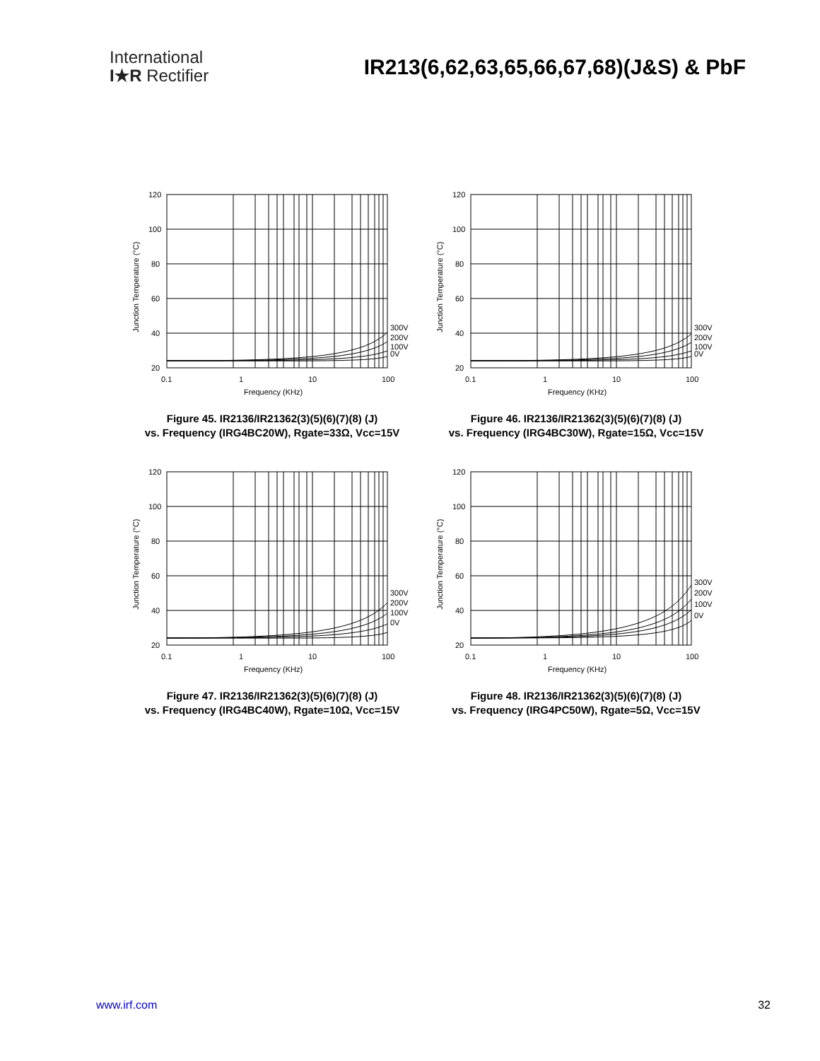International
I★R Rectifier
IR213(6,62,63,65,66,67,68)(J&S) & PbF
120
100
80
60
40
20
0.1
1
10
100
Frequency (KHz)
300V
200V
100V
0V
Junction Temperature (°C)
Figure 45. IR2136/IR21362(3)(5)(6)(7)(8) (J)
vs. Frequency (IRG4BC20W), Rgate=33Ω, Vcc=15V
120
100
80
60
40
20
0.1
1
10
100
Frequency (KHz)
300V
200V
100V
0V
Junction Temperature (°C)
Figure 46. IR2136/IR21362(3)(5)(6)(7)(8) (J)
vs. Frequency (IRG4BC30W), Rgate=15Ω, Vcc=15V
120
100
80
60
40
20
0.1
1
10
100
Frequency (KHz)
300V
200V
100V
0V
Junction Temperature (°C)
Figure 47. IR2136/IR21362(3)(5)(6)(7)(8) (J)
vs. Frequency (IRG4BC40W), Rgate=10Ω, Vcc=15V
120
100
80
60
40
20
0.1
1
10
100
Frequency (KHz)
300V
200V
100V
0V
Junction Temperature (°C)
Figure 48. IR2136/IR21362(3)(5)(6)(7)(8) (J)
vs. Frequency (IRG4PC50W), Rgate=5Ω, Vcc=15V
www.irf.com 32